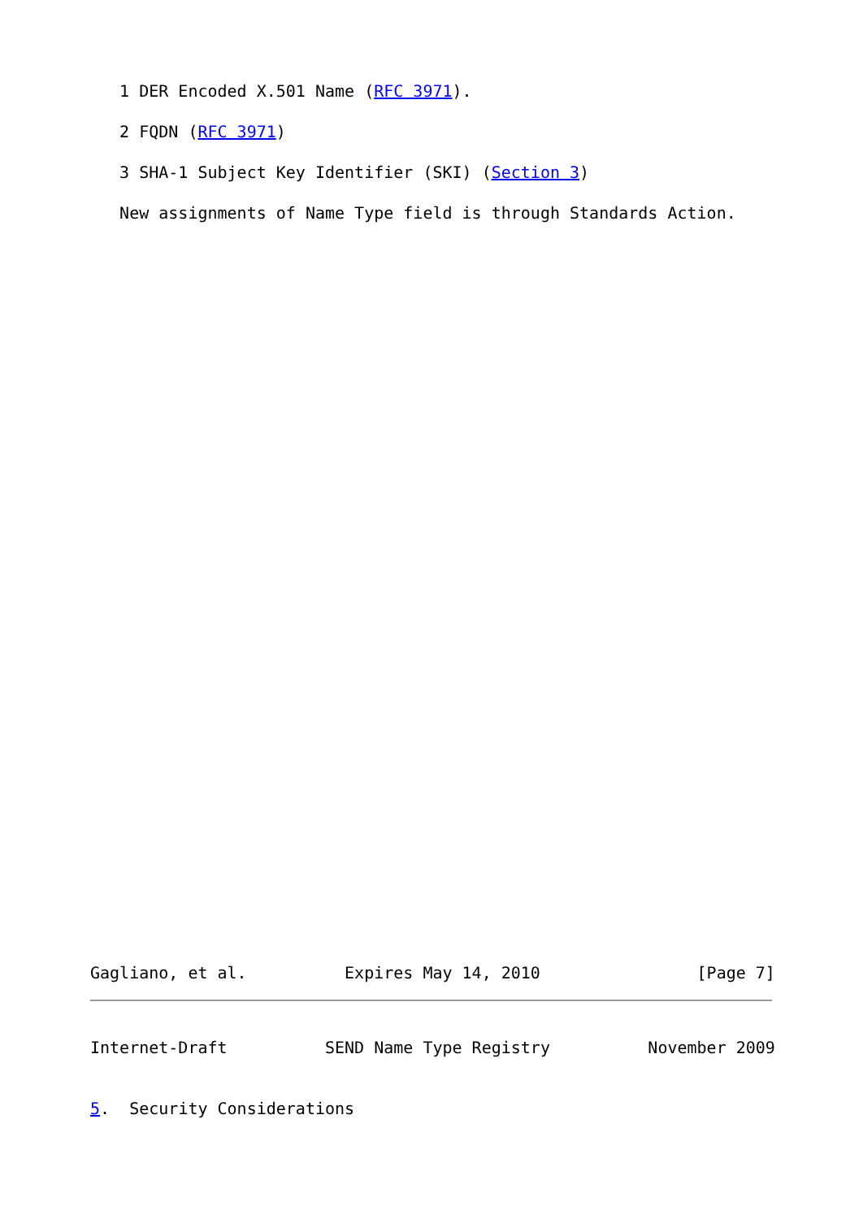1 DER Encoded X.501 Name (RFC 3971).

   2 FQDN (RFC 3971)

   3 SHA-1 Subject Key Identifier (SKI) (Section 3)

   New assignments of Name Type field is through Standards Action.
Gagliano, et al.          Expires May 14, 2010                [Page 7]
Internet-Draft          SEND Name Type Registry          November 2009
5.  Security Considerations